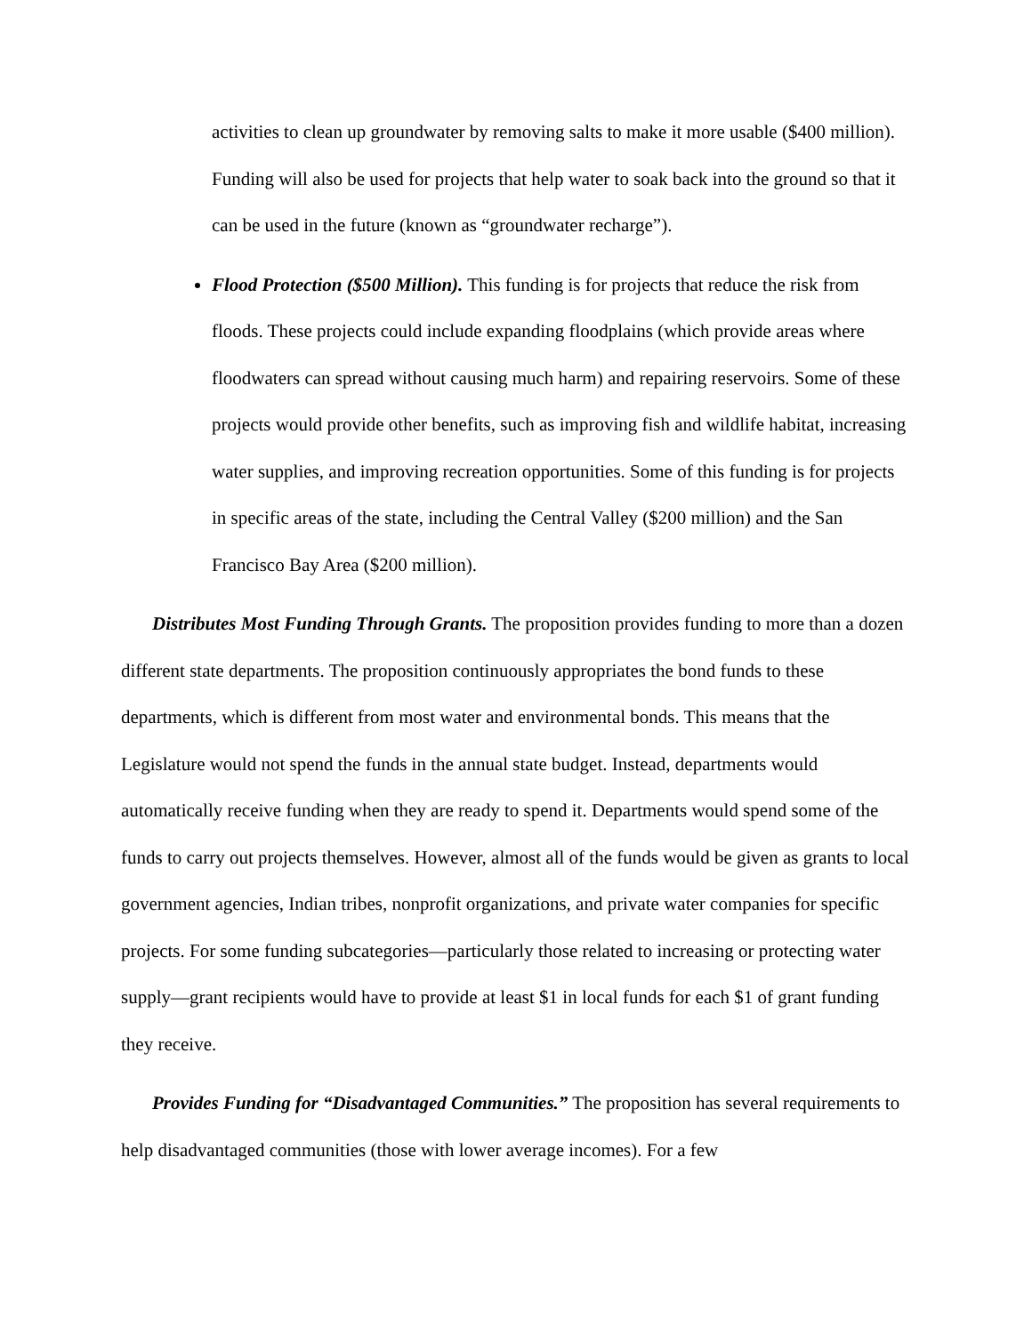activities to clean up groundwater by removing salts to make it more usable ($400 million). Funding will also be used for projects that help water to soak back into the ground so that it can be used in the future (known as “groundwater recharge”).
Flood Protection ($500 Million). This funding is for projects that reduce the risk from floods. These projects could include expanding floodplains (which provide areas where floodwaters can spread without causing much harm) and repairing reservoirs. Some of these projects would provide other benefits, such as improving fish and wildlife habitat, increasing water supplies, and improving recreation opportunities. Some of this funding is for projects in specific areas of the state, including the Central Valley ($200 million) and the San Francisco Bay Area ($200 million).
Distributes Most Funding Through Grants. The proposition provides funding to more than a dozen different state departments. The proposition continuously appropriates the bond funds to these departments, which is different from most water and environmental bonds. This means that the Legislature would not spend the funds in the annual state budget. Instead, departments would automatically receive funding when they are ready to spend it. Departments would spend some of the funds to carry out projects themselves. However, almost all of the funds would be given as grants to local government agencies, Indian tribes, nonprofit organizations, and private water companies for specific projects. For some funding subcategories—particularly those related to increasing or protecting water supply—grant recipients would have to provide at least $1 in local funds for each $1 of grant funding they receive.
Provides Funding for “Disadvantaged Communities.” The proposition has several requirements to help disadvantaged communities (those with lower average incomes). For a few